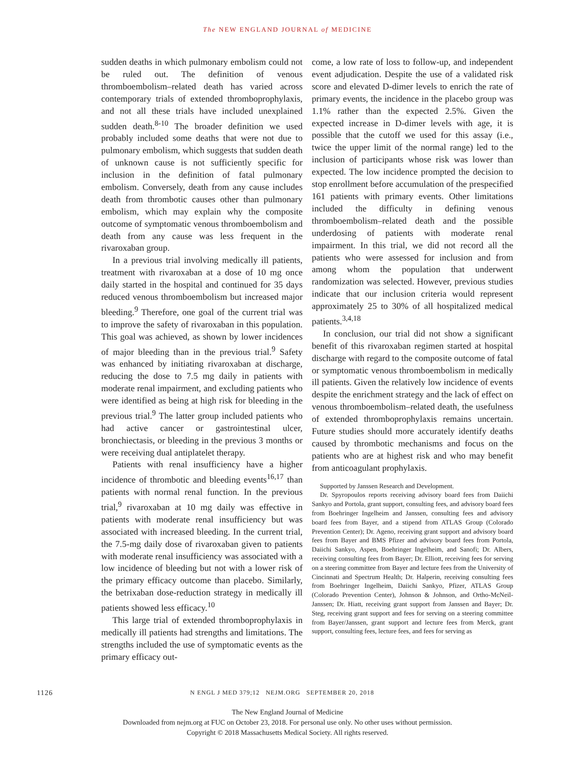The NEW ENGLAND JOURNAL of MEDICINE
sudden deaths in which pulmonary embolism could not be ruled out. The definition of venous thromboembolism–related death has varied across contemporary trials of extended thromboprophylaxis, and not all these trials have included unexplained sudden death.<sup>8-10</sup> The broader definition we used probably included some deaths that were not due to pulmonary embolism, which suggests that sudden death of unknown cause is not sufficiently specific for inclusion in the definition of fatal pulmonary embolism. Conversely, death from any cause includes death from thrombotic causes other than pulmonary embolism, which may explain why the composite outcome of symptomatic venous thromboembolism and death from any cause was less frequent in the rivaroxaban group.
In a previous trial involving medically ill patients, treatment with rivaroxaban at a dose of 10 mg once daily started in the hospital and continued for 35 days reduced venous thromboembolism but increased major bleeding.<sup>9</sup> Therefore, one goal of the current trial was to improve the safety of rivaroxaban in this population. This goal was achieved, as shown by lower incidences of major bleeding than in the previous trial.<sup>9</sup> Safety was enhanced by initiating rivaroxaban at discharge, reducing the dose to 7.5 mg daily in patients with moderate renal impairment, and excluding patients who were identified as being at high risk for bleeding in the previous trial.<sup>9</sup> The latter group included patients who had active cancer or gastrointestinal ulcer, bronchiectasis, or bleeding in the previous 3 months or were receiving dual antiplatelet therapy.
Patients with renal insufficiency have a higher incidence of thrombotic and bleeding events<sup>16,17</sup> than patients with normal renal function. In the previous trial,<sup>9</sup> rivaroxaban at 10 mg daily was effective in patients with moderate renal insufficiency but was associated with increased bleeding. In the current trial, the 7.5-mg daily dose of rivaroxaban given to patients with moderate renal insufficiency was associated with a low incidence of bleeding but not with a lower risk of the primary efficacy outcome than placebo. Similarly, the betrixaban dose-reduction strategy in medically ill patients showed less efficacy.<sup>10</sup>
This large trial of extended thromboprophylaxis in medically ill patients had strengths and limitations. The strengths included the use of symptomatic events as the primary efficacy out-
come, a low rate of loss to follow-up, and independent event adjudication. Despite the use of a validated risk score and elevated D-dimer levels to enrich the rate of primary events, the incidence in the placebo group was 1.1% rather than the expected 2.5%. Given the expected increase in D-dimer levels with age, it is possible that the cutoff we used for this assay (i.e., twice the upper limit of the normal range) led to the inclusion of participants whose risk was lower than expected. The low incidence prompted the decision to stop enrollment before accumulation of the prespecified 161 patients with primary events. Other limitations included the difficulty in defining venous thromboembolism–related death and the possible underdosing of patients with moderate renal impairment. In this trial, we did not record all the patients who were assessed for inclusion and from among whom the population that underwent randomization was selected. However, previous studies indicate that our inclusion criteria would represent approximately 25 to 30% of all hospitalized medical patients.<sup>3,4,18</sup>
In conclusion, our trial did not show a significant benefit of this rivaroxaban regimen started at hospital discharge with regard to the composite outcome of fatal or symptomatic venous thromboembolism in medically ill patients. Given the relatively low incidence of events despite the enrichment strategy and the lack of effect on venous thromboembolism–related death, the usefulness of extended thromboprophylaxis remains uncertain. Future studies should more accurately identify deaths caused by thrombotic mechanisms and focus on the patients who are at highest risk and who may benefit from anticoagulant prophylaxis.
Supported by Janssen Research and Development.
Dr. Spyropoulos reports receiving advisory board fees from Daiichi Sankyo and Portola, grant support, consulting fees, and advisory board fees from Boehringer Ingelheim and Janssen, consulting fees and advisory board fees from Bayer, and a stipend from ATLAS Group (Colorado Prevention Center); Dr. Ageno, receiving grant support and advisory board fees from Bayer and BMS Pfizer and advisory board fees from Portola, Daiichi Sankyo, Aspen, Boehringer Ingelheim, and Sanofi; Dr. Albers, receiving consulting fees from Bayer; Dr. Elliott, receiving fees for serving on a steering committee from Bayer and lecture fees from the University of Cincinnati and Spectrum Health; Dr. Halperin, receiving consulting fees from Boehringer Ingelheim, Daiichi Sankyo, Pfizer, ATLAS Group (Colorado Prevention Center), Johnson & Johnson, and Ortho-McNeil-Janssen; Dr. Hiatt, receiving grant support from Janssen and Bayer; Dr. Steg, receiving grant support and fees for serving on a steering committee from Bayer/Janssen, grant support and lecture fees from Merck, grant support, consulting fees, lecture fees, and fees for serving as
1126 N ENGL J MED 379;12 NEJM.ORG SEPTEMBER 20, 2018
The New England Journal of Medicine
Downloaded from nejm.org at FUC on October 23, 2018. For personal use only. No other uses without permission.
Copyright © 2018 Massachusetts Medical Society. All rights reserved.